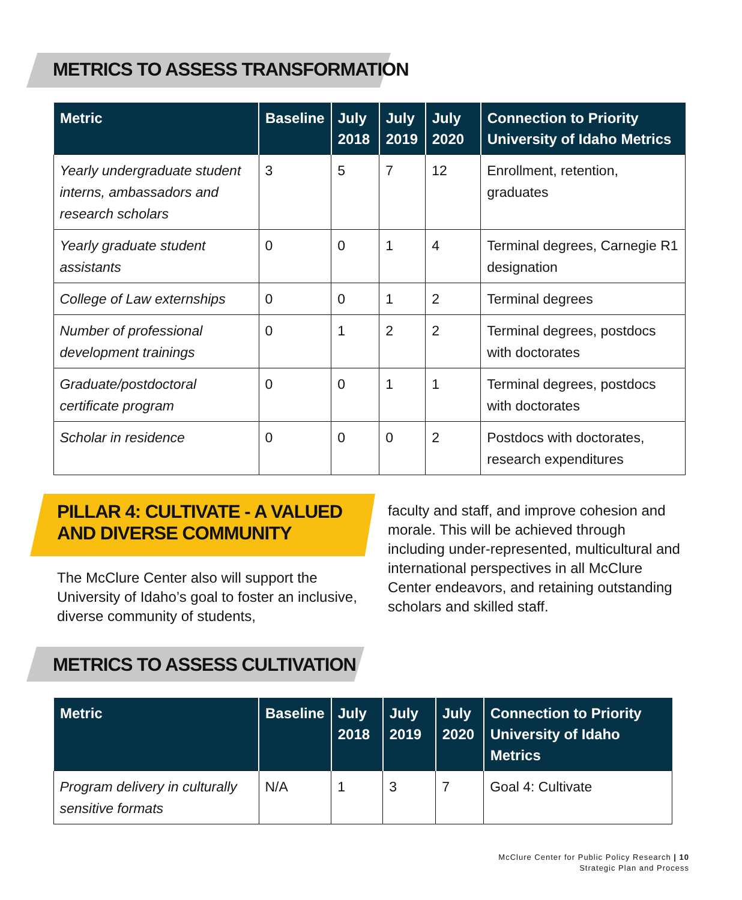METRICS TO ASSESS TRANSFORMATION
| Metric | Baseline | July 2018 | July 2019 | July 2020 | Connection to Priority University of Idaho Metrics |
| --- | --- | --- | --- | --- | --- |
| Yearly undergraduate student interns, ambassadors and research scholars | 3 | 5 | 7 | 12 | Enrollment, retention, graduates |
| Yearly graduate student assistants | 0 | 0 | 1 | 4 | Terminal degrees, Carnegie R1 designation |
| College of Law externships | 0 | 0 | 1 | 2 | Terminal degrees |
| Number of professional development trainings | 0 | 1 | 2 | 2 | Terminal degrees, postdocs with doctorates |
| Graduate/postdoctoral certificate program | 0 | 0 | 1 | 1 | Terminal degrees, postdocs with doctorates |
| Scholar in residence | 0 | 0 | 0 | 2 | Postdocs with doctorates, research expenditures |
PILLAR 4: CULTIVATE - A VALUED AND DIVERSE COMMUNITY
The McClure Center also will support the University of Idaho’s goal to foster an inclusive, diverse community of students,
faculty and staff, and improve cohesion and morale. This will be achieved through including under-represented, multicultural and international perspectives in all McClure Center endeavors, and retaining outstanding scholars and skilled staff.
METRICS TO ASSESS CULTIVATION
| Metric | Baseline | July 2018 | July 2019 | July 2020 | Connection to Priority University of Idaho Metrics |
| --- | --- | --- | --- | --- | --- |
| Program delivery in culturally sensitive formats | N/A | 1 | 3 | 7 | Goal 4: Cultivate |
McClure Center for Public Policy Research | 10
Strategic Plan and Process